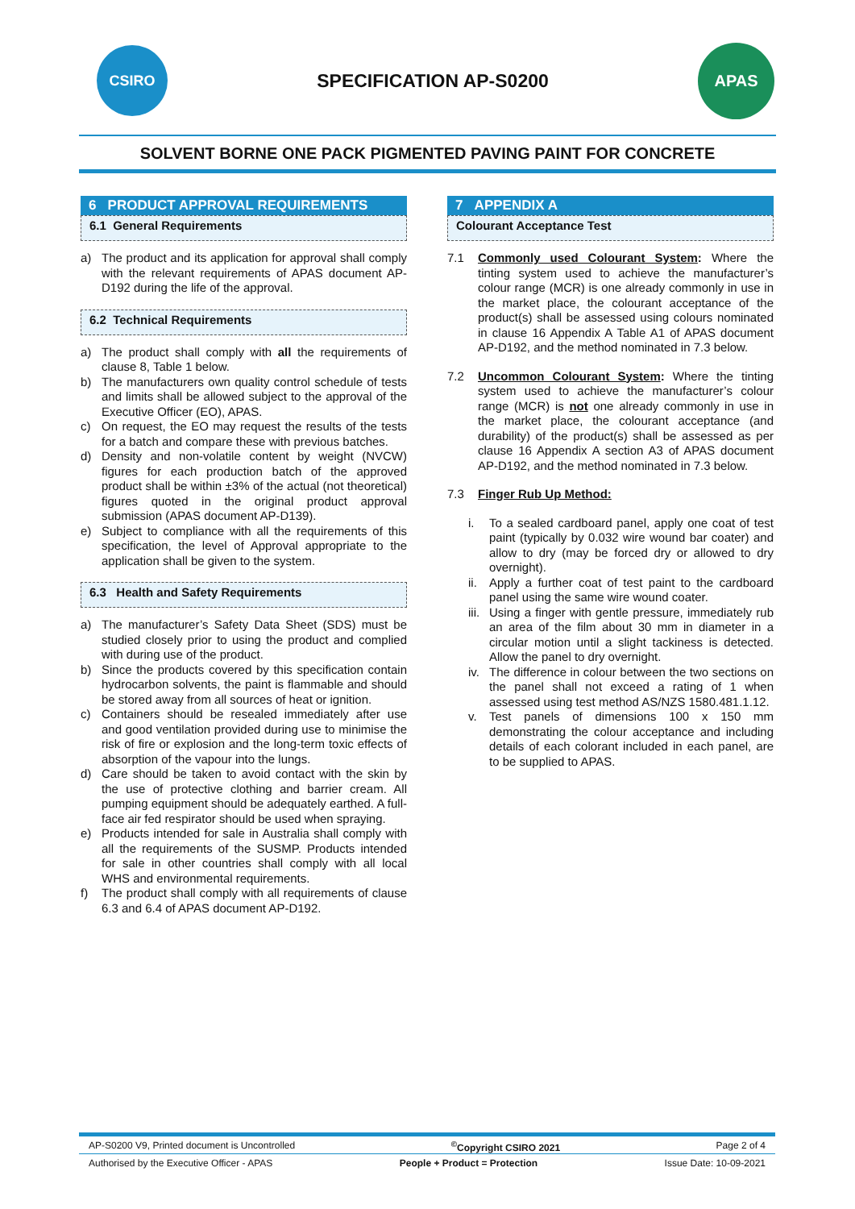CSIRO
SPECIFICATION AP-S0200
APAS
SOLVENT BORNE ONE PACK PIGMENTED PAVING PAINT FOR CONCRETE
6 PRODUCT APPROVAL REQUIREMENTS
6.1 General Requirements
a) The product and its application for approval shall comply with the relevant requirements of APAS document AP-D192 during the life of the approval.
6.2 Technical Requirements
a) The product shall comply with all the requirements of clause 8, Table 1 below.
b) The manufacturers own quality control schedule of tests and limits shall be allowed subject to the approval of the Executive Officer (EO), APAS.
c) On request, the EO may request the results of the tests for a batch and compare these with previous batches.
d) Density and non-volatile content by weight (NVCW) figures for each production batch of the approved product shall be within ±3% of the actual (not theoretical) figures quoted in the original product approval submission (APAS document AP-D139).
e) Subject to compliance with all the requirements of this specification, the level of Approval appropriate to the application shall be given to the system.
6.3 Health and Safety Requirements
a) The manufacturer’s Safety Data Sheet (SDS) must be studied closely prior to using the product and complied with during use of the product.
b) Since the products covered by this specification contain hydrocarbon solvents, the paint is flammable and should be stored away from all sources of heat or ignition.
c) Containers should be resealed immediately after use and good ventilation provided during use to minimise the risk of fire or explosion and the long-term toxic effects of absorption of the vapour into the lungs.
d) Care should be taken to avoid contact with the skin by the use of protective clothing and barrier cream. All pumping equipment should be adequately earthed. A full-face air fed respirator should be used when spraying.
e) Products intended for sale in Australia shall comply with all the requirements of the SUSMP. Products intended for sale in other countries shall comply with all local WHS and environmental requirements.
f) The product shall comply with all requirements of clause 6.3 and 6.4 of APAS document AP-D192.
7 APPENDIX A
Colourant Acceptance Test
7.1 Commonly used Colourant System: Where the tinting system used to achieve the manufacturer’s colour range (MCR) is one already commonly in use in the market place, the colourant acceptance of the product(s) shall be assessed using colours nominated in clause 16 Appendix A Table A1 of APAS document AP-D192, and the method nominated in 7.3 below.
7.2 Uncommon Colourant System: Where the tinting system used to achieve the manufacturer’s colour range (MCR) is not one already commonly in use in the market place, the colourant acceptance (and durability) of the product(s) shall be assessed as per clause 16 Appendix A section A3 of APAS document AP-D192, and the method nominated in 7.3 below.
7.3 Finger Rub Up Method:
i. To a sealed cardboard panel, apply one coat of test paint (typically by 0.032 wire wound bar coater) and allow to dry (may be forced dry or allowed to dry overnight).
ii.
Apply a further coat of test paint to the cardboard panel using the same wire wound coater.
iii.
Using a finger with gentle pressure, immediately rub an area of the film about 30 mm in diameter in a circular motion until a slight tackiness is detected. Allow the panel to dry overnight.
iv.
The difference in colour between the two sections on the panel shall not exceed a rating of 1 when assessed using test method AS/NZS 1580.481.1.12.
v. Test panels of dimensions 100 x 150 mm demonstrating the colour acceptance and including details of each colorant included in each panel, are to be supplied to APAS.
AP-S0200 V9, Printed document is Uncontrolled<sup>©</sup>Copyright CSIRO 2021 Page 2 of 4
Authorised by the Executive Officer - APAS People + Product = Protection Issue Date: 10-09-2021